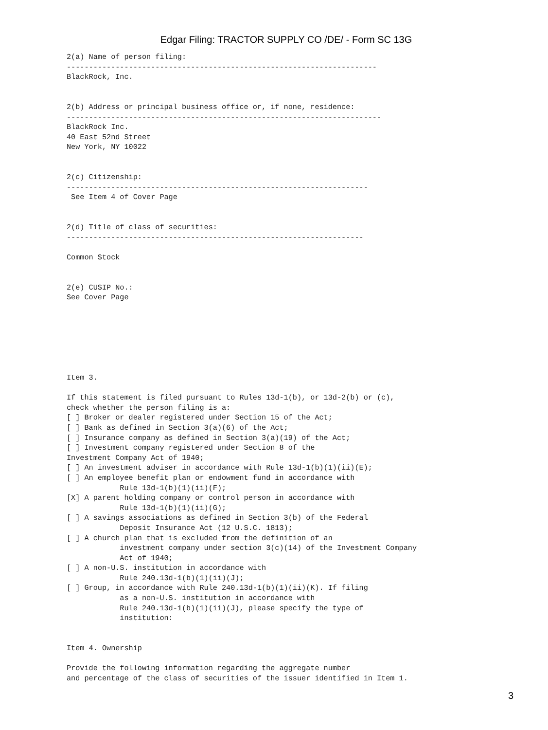Edgar Filing: TRACTOR SUPPLY CO /DE/ - Form SC 13G
2(a) Name of person filing:
----------------------------------------------------------------------
BlackRock, Inc.


2(b) Address or principal business office or, if none, residence:
-----------------------------------------------------------------------
BlackRock Inc.
40 East 52nd Street
New York, NY 10022


2(c) Citizenship:
--------------------------------------------------------------------
 See Item 4 of Cover Page


2(d) Title of class of securities:
-------------------------------------------------------------------

Common Stock


2(e) CUSIP No.:
See Cover Page







Item 3.

If this statement is filed pursuant to Rules 13d-1(b), or 13d-2(b) or (c),
check whether the person filing is a:
[ ] Broker or dealer registered under Section 15 of the Act;
[ ] Bank as defined in Section 3(a)(6) of the Act;
[ ] Insurance company as defined in Section 3(a)(19) of the Act;
[ ] Investment company registered under Section 8 of the
Investment Company Act of 1940;
[ ] An investment adviser in accordance with Rule 13d-1(b)(1)(ii)(E);
[ ] An employee benefit plan or endowment fund in accordance with
            Rule 13d-1(b)(1)(ii)(F);
[X] A parent holding company or control person in accordance with
            Rule 13d-1(b)(1)(ii)(G);
[ ] A savings associations as defined in Section 3(b) of the Federal
            Deposit Insurance Act (12 U.S.C. 1813);
[ ] A church plan that is excluded from the definition of an
            investment company under section 3(c)(14) of the Investment Company
            Act of 1940;
[ ] A non-U.S. institution in accordance with
            Rule 240.13d-1(b)(1)(ii)(J);
[ ] Group, in accordance with Rule 240.13d-1(b)(1)(ii)(K). If filing
            as a non-U.S. institution in accordance with
            Rule 240.13d-1(b)(1)(ii)(J), please specify the type of
            institution:


Item 4. Ownership

Provide the following information regarding the aggregate number
and percentage of the class of securities of the issuer identified in Item 1.
3